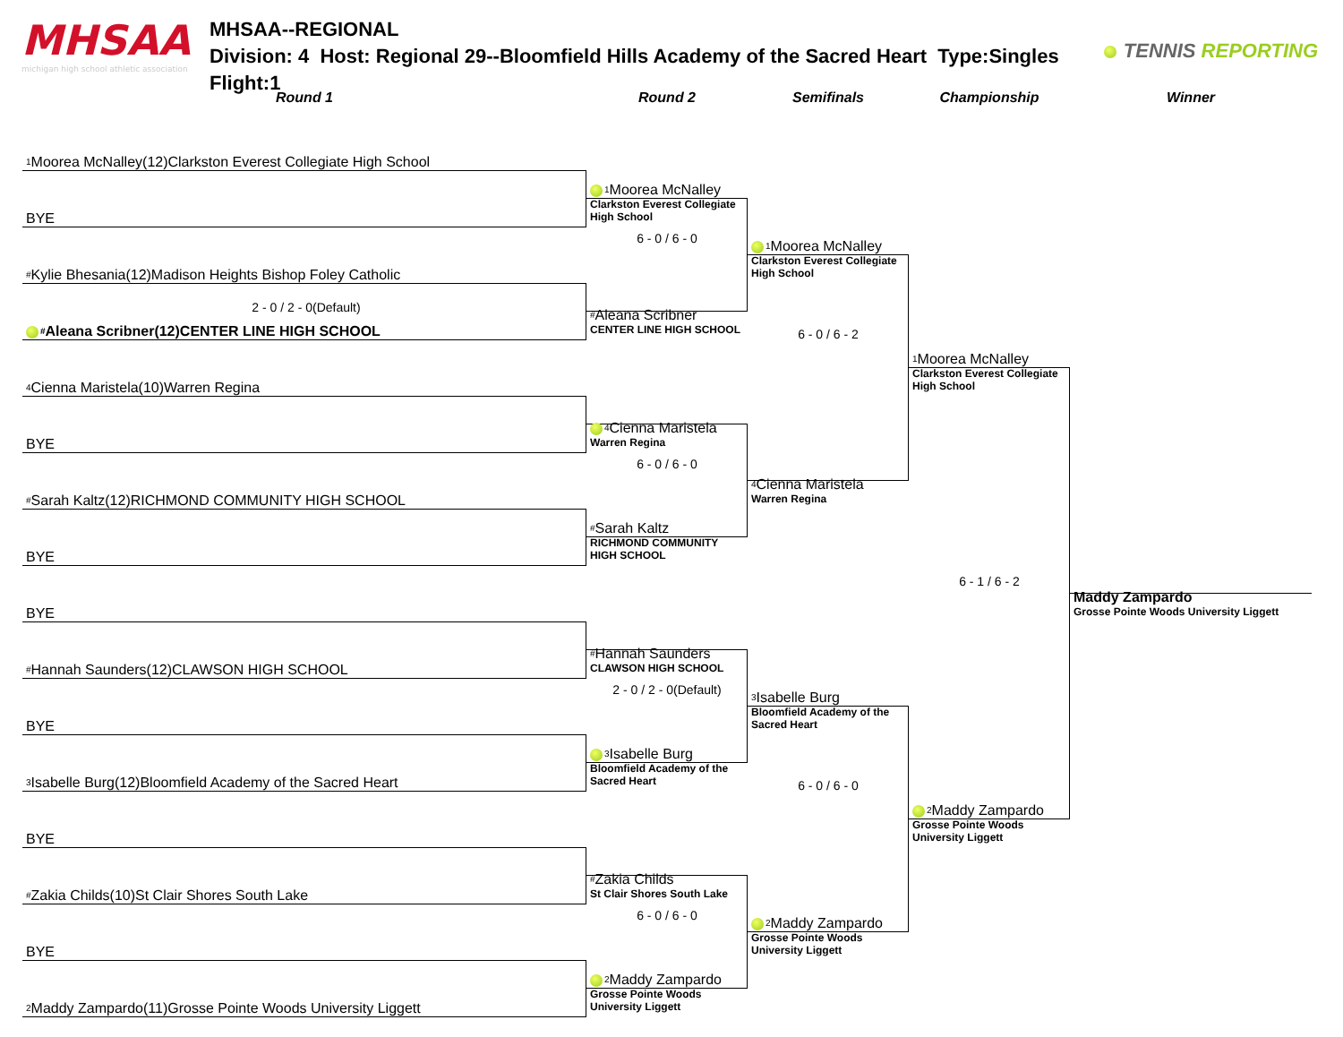MHSAA
michigan high school athletic association
MHSAA--REGIONAL
Division: 4 Host: Regional 29--Bloomfield Hills Academy of the Sacred Heart Type:Singles Flight:1
TENNIS REPORTING
Round 1 Round 2 Semifinals Championship Winner
<sup>1</sup> Moorea McNalley(12)Clarkston Everest Collegiate High School
BYE
<sup>#</sup> Kylie Bhesania(12)Madison Heights Bishop Foley Catholic
2 - 0 / 2 - 0(Default)
<sup>#</sup> Aleana Scribner(12)CENTER LINE HIGH SCHOOL
<sup>4</sup> Cienna Maristela(10)Warren Regina
BYE
<sup>#</sup> Sarah Kaltz(12)RICHMOND COMMUNITY HIGH SCHOOL
BYE
BYE
<sup>#</sup> Hannah Saunders(12)CLAWSON HIGH SCHOOL
BYE
<sup>3</sup> Isabelle Burg(12)Bloomfield Academy of the Sacred Heart
BYE
<sup>#</sup> Zakia Childs(10)St Clair Shores South Lake
BYE
<sup>2</sup> Maddy Zampardo(11)Grosse Pointe Woods University Liggett
<sup>1</sup> Moorea McNalley
Clarkston Everest Collegiate High School
6 - 0 / 6 - 0
<sup>#</sup> Aleana Scribner
CENTER LINE HIGH SCHOOL
<sup>4</sup> Cienna Maristela
Warren Regina
6 - 0 / 6 - 0
<sup>#</sup> Sarah Kaltz
RICHMOND COMMUNITY HIGH SCHOOL
<sup>#</sup> Hannah Saunders
CLAWSON HIGH SCHOOL
2 - 0 / 2 - 0(Default)
<sup>3</sup> Isabelle Burg
Bloomfield Academy of the Sacred Heart
<sup>#</sup> Zakia Childs
St Clair Shores South Lake
6 - 0 / 6 - 0
<sup>2</sup> Maddy Zampardo
Grosse Pointe Woods University Liggett
<sup>1</sup> Moorea McNalley
Clarkston Everest Collegiate High School
6 - 0 / 6 - 2
<sup>4</sup> Cienna Maristela
Warren Regina
<sup>3</sup> Isabelle Burg
Bloomfield Academy of the Sacred Heart
6 - 0 / 6 - 0
<sup>2</sup> Maddy Zampardo
Grosse Pointe Woods University Liggett
<sup>1</sup> Moorea McNalley
Clarkston Everest Collegiate High School
6 - 1 / 6 - 2
<sup>2</sup> Maddy Zampardo
Grosse Pointe Woods University Liggett
Maddy Zampardo
Grosse Pointe Woods University Liggett